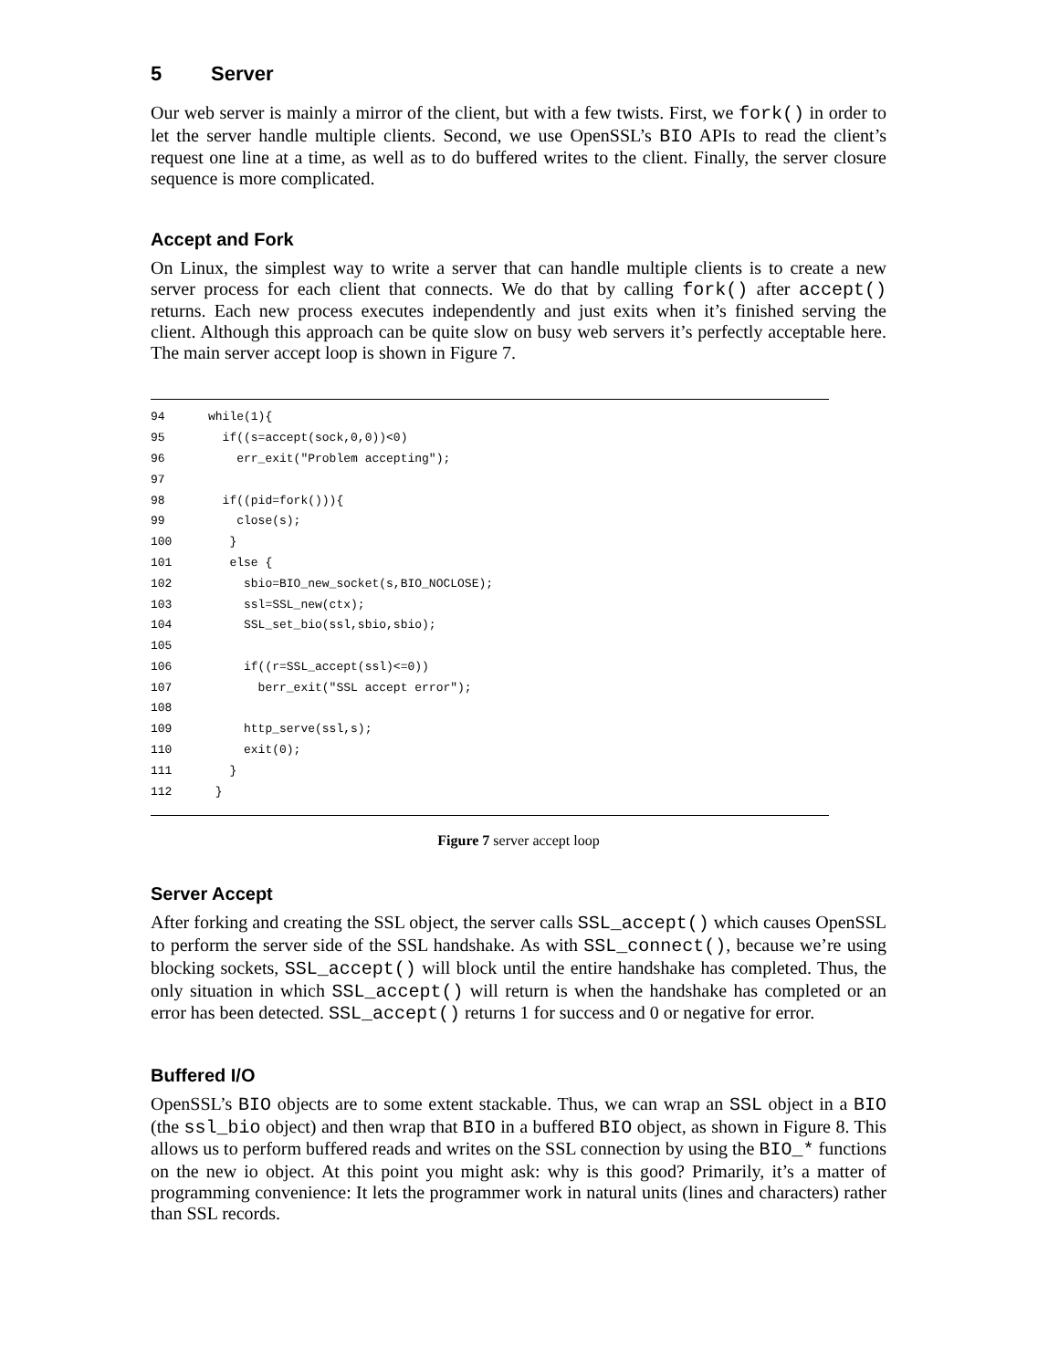5 Server
Our web server is mainly a mirror of the client, but with a few twists. First, we fork() in order to let the server handle multiple clients. Second, we use OpenSSL’s BIO APIs to read the client’s request one line at a time, as well as to do buffered writes to the client. Finally, the server closure sequence is more complicated.
Accept and Fork
On Linux, the simplest way to write a server that can handle multiple clients is to create a new server process for each client that connects. We do that by calling fork() after accept() returns. Each new process executes independently and just exits when it’s finished serving the client. Although this approach can be quite slow on busy web servers it’s perfectly acceptable here. The main server accept loop is shown in Figure 7.
94 while(1){
95 if((s=accept(sock,0,0))<0)
96 err_exit("Problem accepting");
97
98 if((pid=fork())){
99 close(s);
100 }
101 else {
102 sbio=BIO_new_socket(s,BIO_NOCLOSE);
103 ssl=SSL_new(ctx);
104 SSL_set_bio(ssl,sbio,sbio);
105
106 if((r=SSL_accept(ssl)<=0))
107 berr_exit("SSL accept error");
108
109 http_serve(ssl,s);
110 exit(0);
111 }
112 }
Figure 7 server accept loop
Server Accept
After forking and creating the SSL object, the server calls SSL_accept() which causes OpenSSL to perform the server side of the SSL handshake. As with SSL_connect(), because we’re using blocking sockets, SSL_accept() will block until the entire handshake has completed. Thus, the only situation in which SSL_accept() will return is when the handshake has completed or an error has been detected. SSL_accept() returns 1 for success and 0 or negative for error.
Buffered I/O
OpenSSL’s BIO objects are to some extent stackable. Thus, we can wrap an SSL object in a BIO (the ssl_bio object) and then wrap that BIO in a buffered BIO object, as shown in Figure 8. This allows us to perform buffered reads and writes on the SSL connection by using the BIO_* functions on the new io object. At this point you might ask: why is this good? Primarily, it’s a matter of programming convenience: It lets the programmer work in natural units (lines and characters) rather than SSL records.